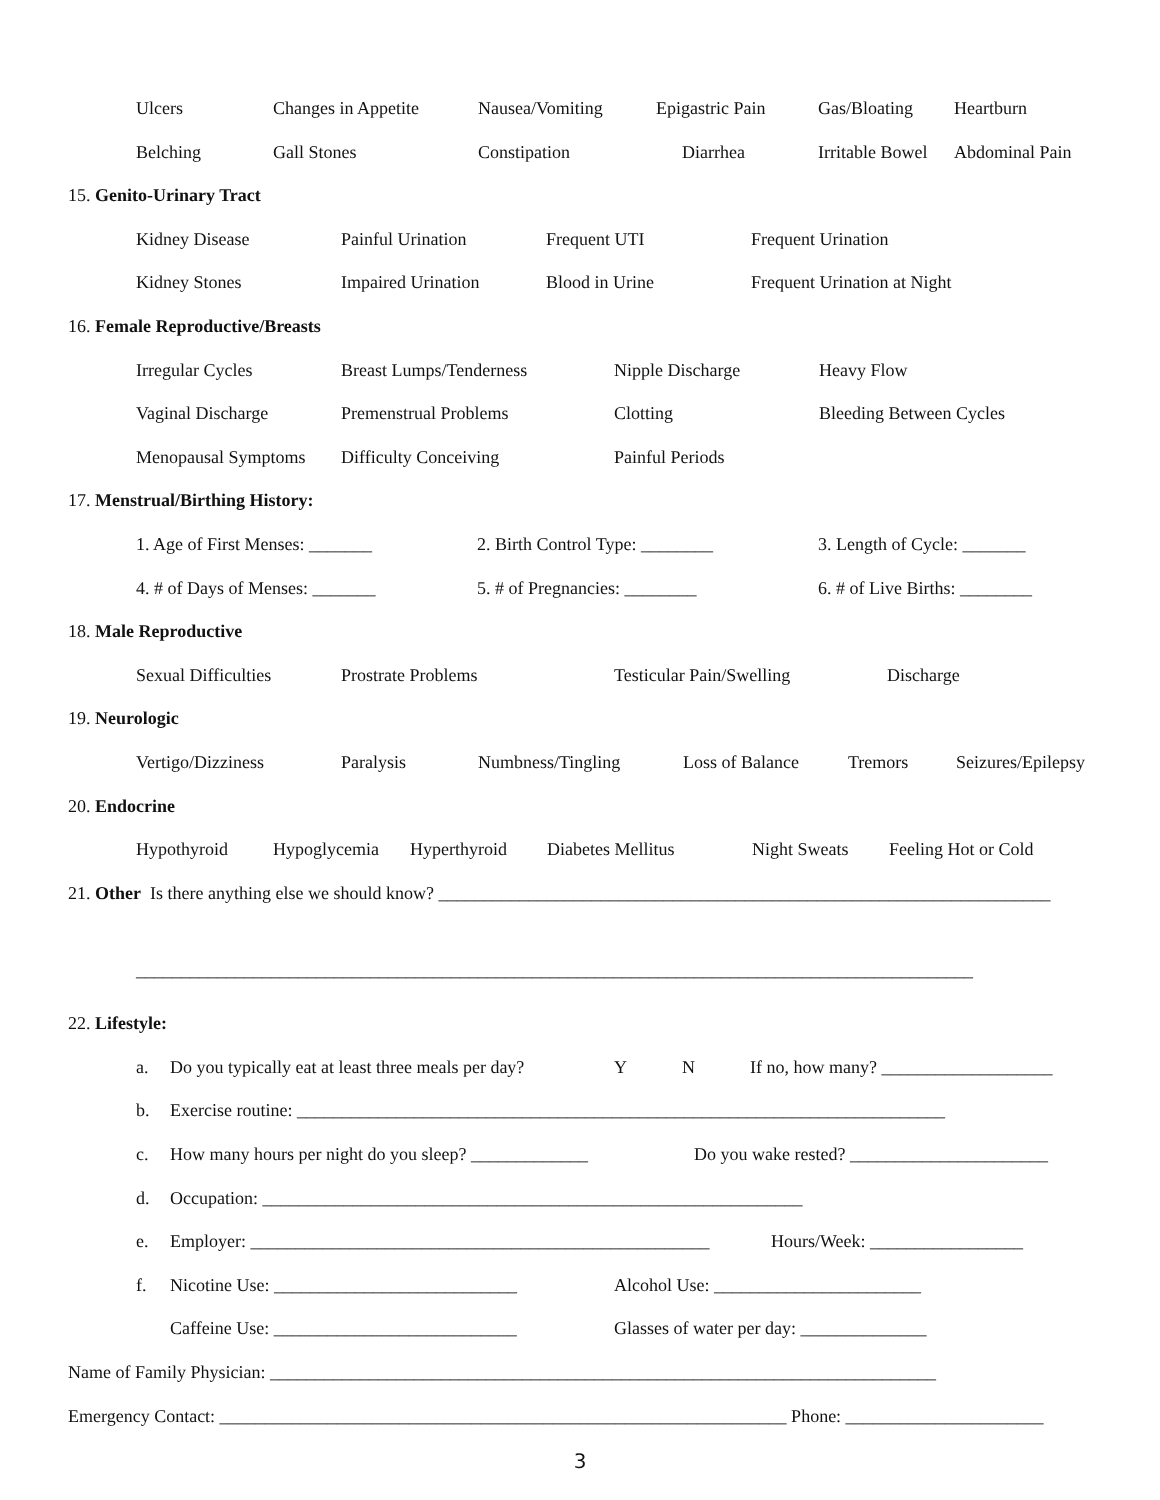Ulcers Changes in Appetite Nausea/Vomiting Epigastric Pain Gas/Bloating Heartburn
Belching Gall Stones Constipation Diarrhea Irritable Bowel Abdominal Pain
15. Genito-Urinary Tract
Kidney Disease Painful Urination Frequent UTI Frequent Urination
Kidney Stones Impaired Urination Blood in Urine Frequent Urination at Night
16. Female Reproductive/Breasts
Irregular Cycles Breast Lumps/Tenderness Nipple Discharge Heavy Flow
Vaginal Discharge Premenstrual Problems Clotting Bleeding Between Cycles
Menopausal Symptoms Difficulty Conceiving Painful Periods
17. Menstrual/Birthing History:
1. Age of First Menses: _______ 2. Birth Control Type: ________ 3. Length of Cycle: _______
4. # of Days of Menses: _______ 5. # of Pregnancies: ________ 6. # of Live Births: ________
18. Male Reproductive
Sexual Difficulties Prostrate Problems Testicular Pain/Swelling Discharge
19. Neurologic
Vertigo/Dizziness Paralysis Numbness/Tingling Loss of Balance Tremors Seizures/Epilepsy
20. Endocrine
Hypothyroid Hypoglycemia Hyperthyroid Diabetes Mellitus Night Sweats Feeling Hot or Cold
21. Other Is there anything else we should know? ____________________________________________________________________
_____________________________________________________________________________________________
22. Lifestyle:
a. Do you typically eat at least three meals per day? Y N If no, how many? ___________________
b. Exercise routine: ________________________________________________________________________
c. How many hours per night do you sleep? _____________ Do you wake rested? ______________________
d. Occupation: ____________________________________________________________
e. Employer: ___________________________________________________ Hours/Week: _________________
f. Nicotine Use: ___________________________ Alcohol Use: _______________________
Caffeine Use: ___________________________ Glasses of water per day: ______________
Name of Family Physician: __________________________________________________________________________
Emergency Contact: _______________________________________________________________ Phone: ______________________
3